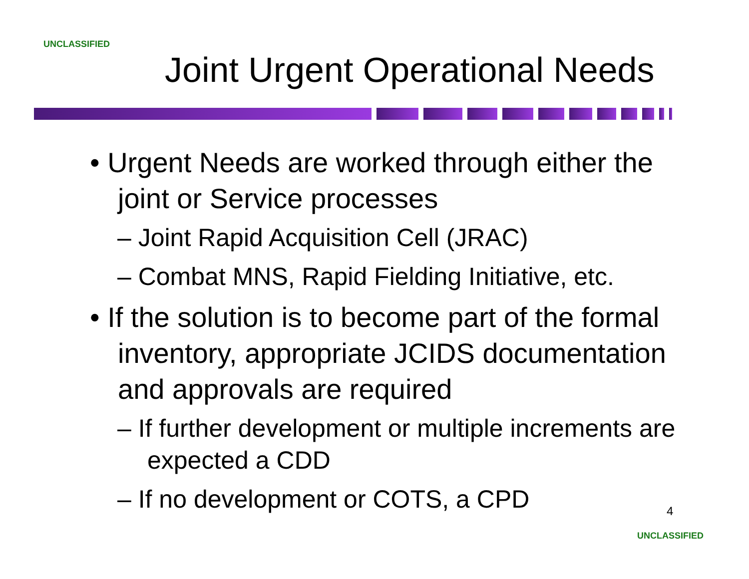UNCLASSIFIED
Joint Urgent Operational Needs
• Urgent Needs are worked through either the joint or Service processes
– Joint Rapid Acquisition Cell (JRAC)
– Combat MNS, Rapid Fielding Initiative, etc.
• If the solution is to become part of the formal inventory, appropriate JCIDS documentation and approvals are required
– If further development or multiple increments are expected a CDD
– If no development or COTS, a CPD
4
UNCLASSIFIED